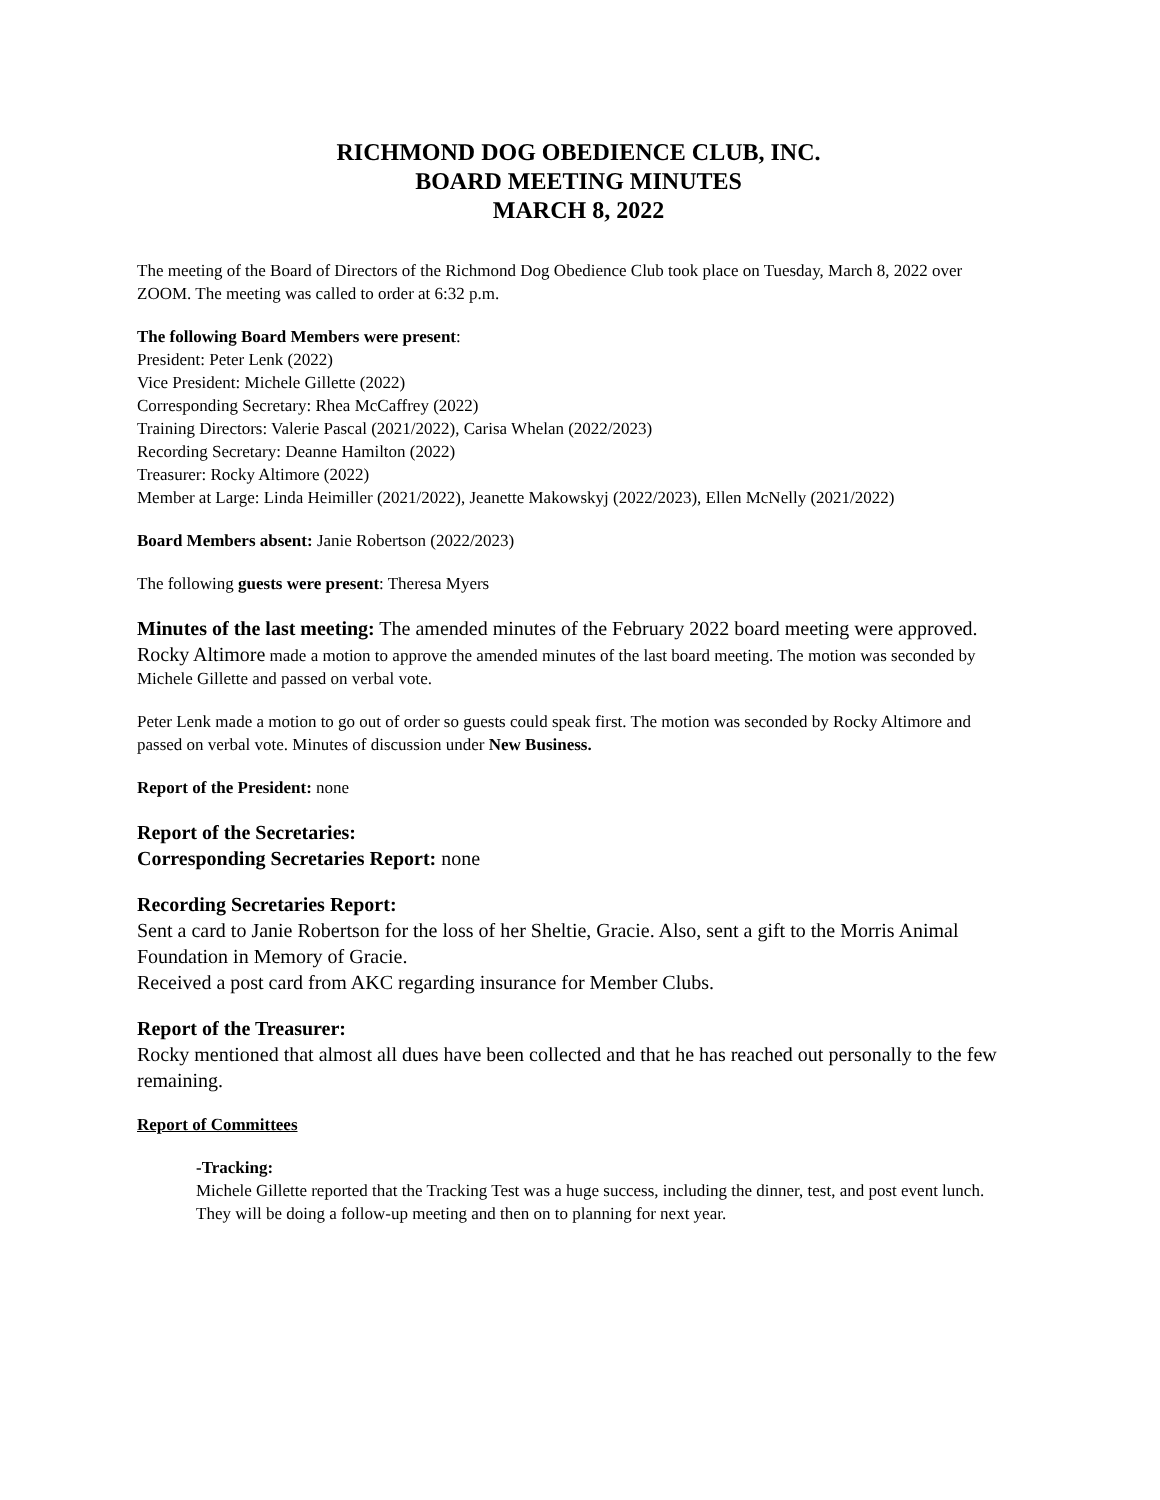RICHMOND DOG OBEDIENCE CLUB, INC.
BOARD MEETING MINUTES
MARCH 8, 2022
The meeting of the Board of Directors of the Richmond Dog Obedience Club took place on Tuesday, March 8, 2022 over ZOOM. The meeting was called to order at 6:32 p.m.
The following Board Members were present:
President: Peter Lenk (2022)
Vice President: Michele Gillette (2022)
Corresponding Secretary: Rhea McCaffrey (2022)
Training Directors: Valerie Pascal (2021/2022), Carisa Whelan (2022/2023)
Recording Secretary: Deanne Hamilton (2022)
Treasurer: Rocky Altimore (2022)
Member at Large: Linda Heimiller (2021/2022), Jeanette Makowskyj (2022/2023), Ellen McNelly (2021/2022)
Board Members absent: Janie Robertson (2022/2023)
The following guests were present: Theresa Myers
Minutes of the last meeting: The amended minutes of the February 2022 board meeting were approved. Rocky Altimore made a motion to approve the amended minutes of the last board meeting. The motion was seconded by Michele Gillette and passed on verbal vote.
Peter Lenk made a motion to go out of order so guests could speak first. The motion was seconded by Rocky Altimore and passed on verbal vote. Minutes of discussion under New Business.
Report of the President: none
Report of the Secretaries:
Corresponding Secretaries Report: none
Recording Secretaries Report:
Sent a card to Janie Robertson for the loss of her Sheltie, Gracie. Also, sent a gift to the Morris Animal Foundation in Memory of Gracie.
Received a post card from AKC regarding insurance for Member Clubs.
Report of the Treasurer:
Rocky mentioned that almost all dues have been collected and that he has reached out personally to the few remaining.
Report of Committees
-Tracking:
Michele Gillette reported that the Tracking Test was a huge success, including the dinner, test, and post event lunch. They will be doing a follow-up meeting and then on to planning for next year.